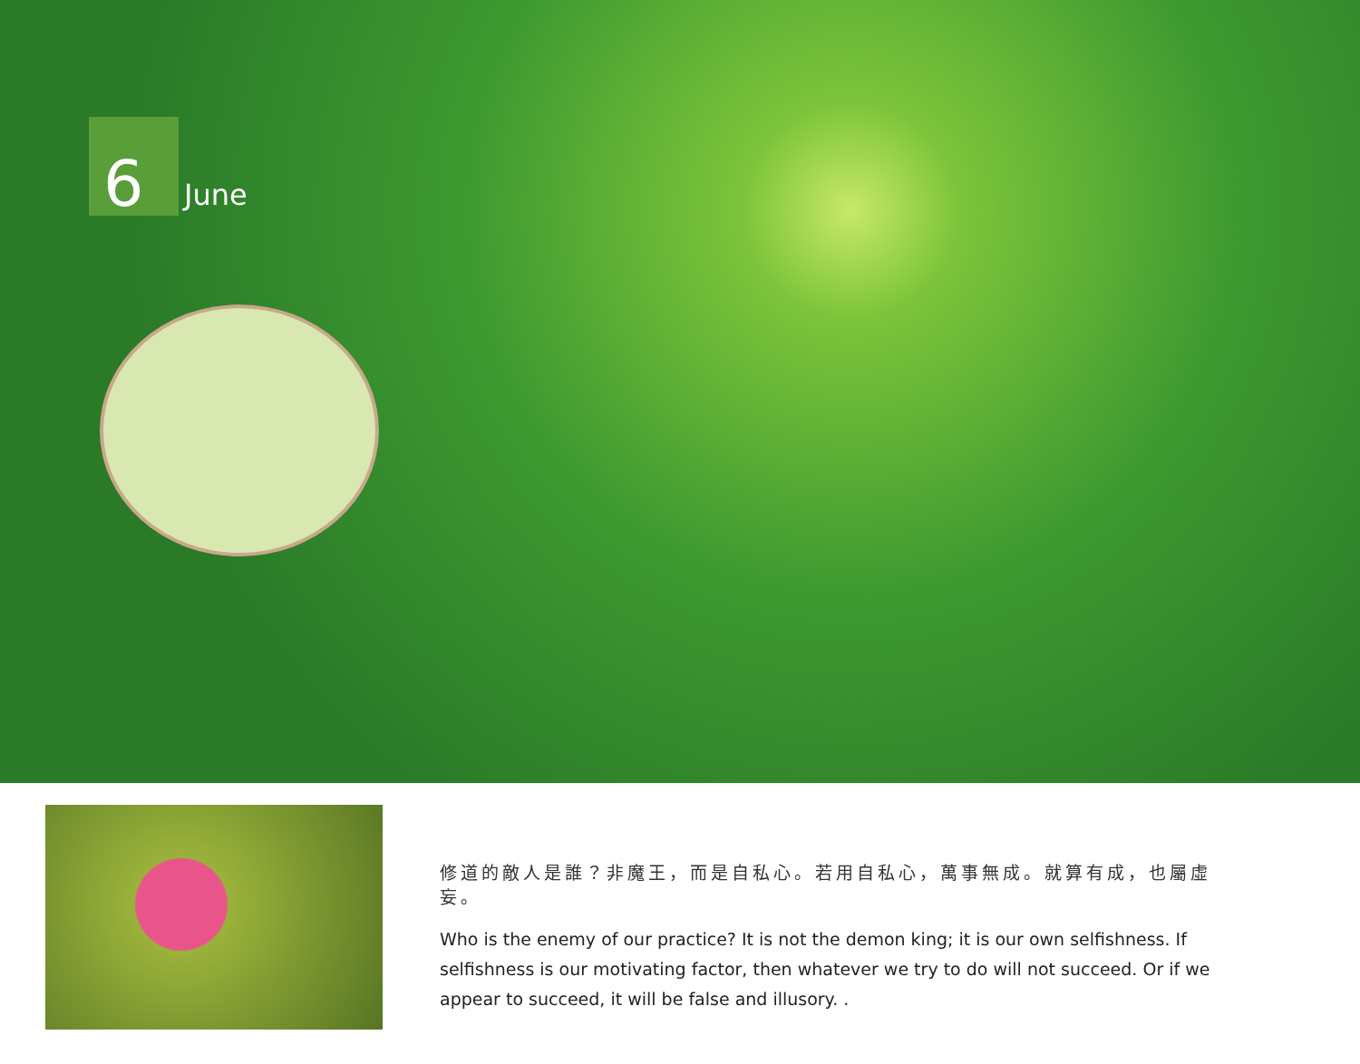6
June
修道的敵人是誰？非魔王，而是自私心。若用自私心，萬事無成。就算有成，也屬虛妄。
Who is the enemy of our practice? It is not the demon king; it is our own selfishness. If selfishness is our motivating factor, then whatever we try to do will not succeed. Or if we appear to succeed, it will be false and illusory. .